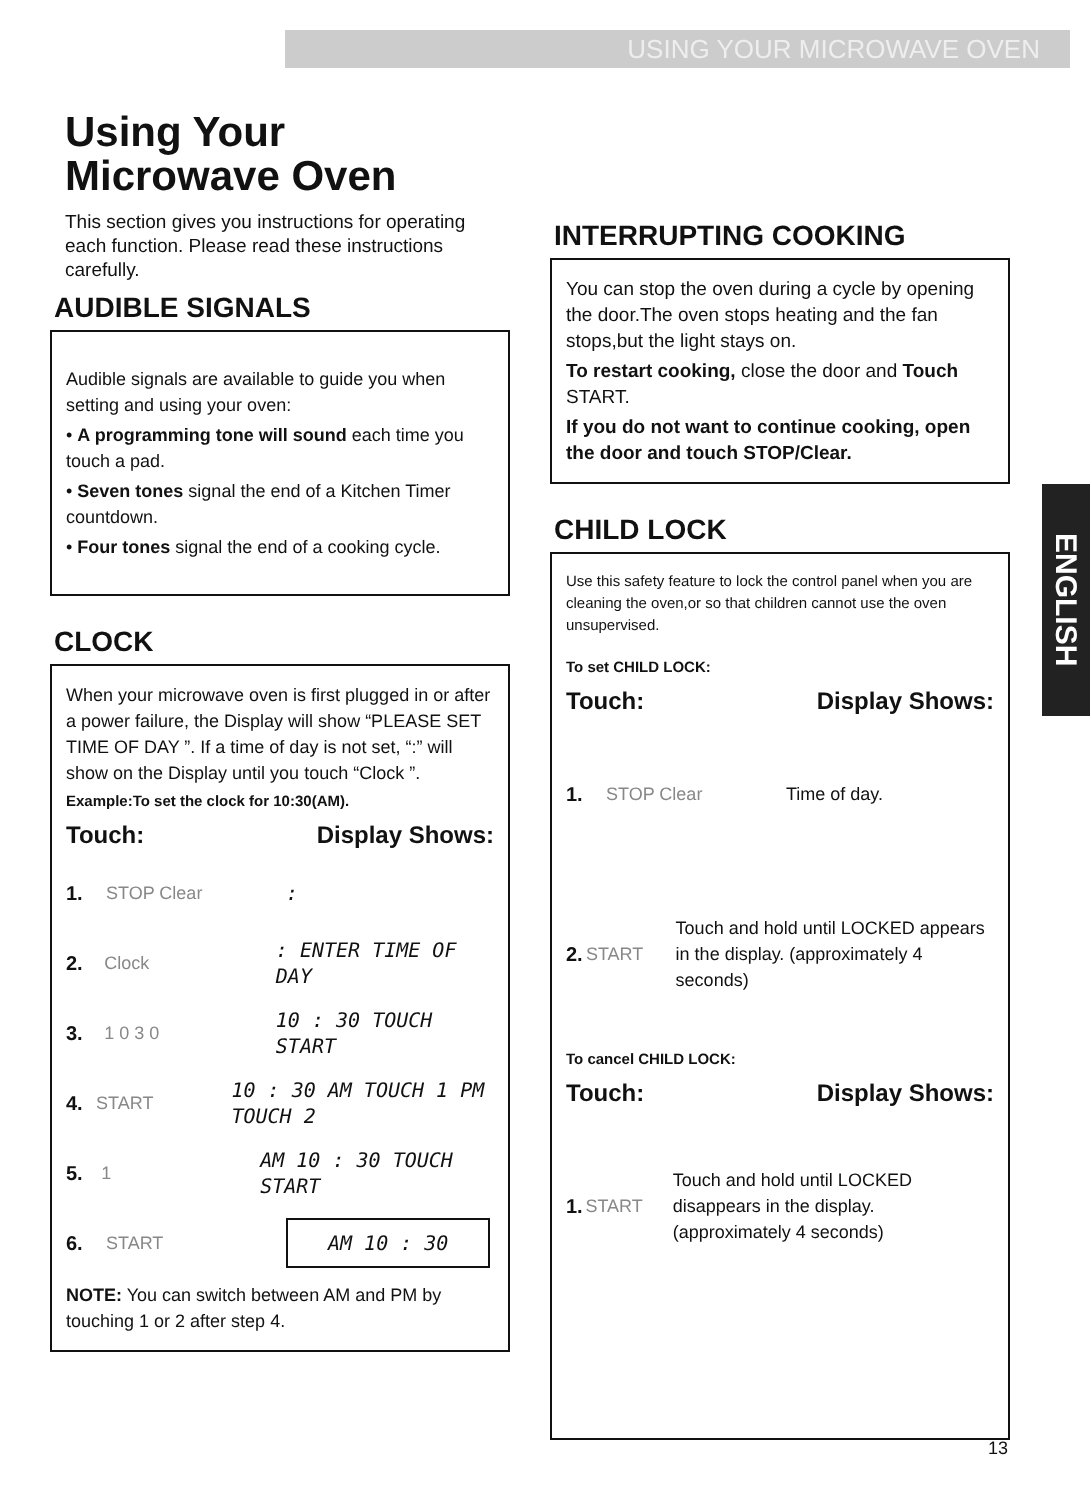USING YOUR MICROWAVE OVEN
ENGLISH
Using Your Microwave Oven
This section gives you instructions for operating each function. Please read these instructions carefully.
AUDIBLE SIGNALS
Audible signals are available to guide you when setting and using your oven:
• A programming tone will sound each time you touch a pad.
• Seven tones signal the end of a Kitchen Timer countdown.
• Four tones signal the end of a cooking cycle.
CLOCK
When your microwave oven is first plugged in or after a power failure, the Display will show “PLEASE SET TIME OF DAY ”. If a time of day is not set, “:” will show on the Display until you touch “Clock ”.
Example:To set the clock for 10:30(AM).
Touch: Display Shows:
1. STOP Clear:
2. Clock: ENTER TIME OF DAY
3. 1 0 3 0 10 : 30 TOUCH START
4. START 10 : 30 AM TOUCH 1 PM TOUCH 2
5. 1 AM 10 : 30 TOUCH START
6. START AM 10 : 30
NOTE: You can switch between AM and PM by touching 1 or 2 after step 4.
INTERRUPTING COOKING
You can stop the oven during a cycle by opening the door.The oven stops heating and the fan stops,but the light stays on.
To restart cooking, close the door and Touch START.
If you do not want to continue cooking, open the door and touch STOP/Clear.
CHILD LOCK
Use this safety feature to lock the control panel when you are cleaning the oven,or so that children cannot use the oven unsupervised.
To set CHILD LOCK:
Touch: Display Shows:
1. STOP Clear Time of day.
2. START Touch and hold until LOCKED appears in the display. (approximately 4 seconds)
To cancel CHILD LOCK:
Touch: Display Shows:
1. START Touch and hold until LOCKED disappears in the display. (approximately 4 seconds)
13